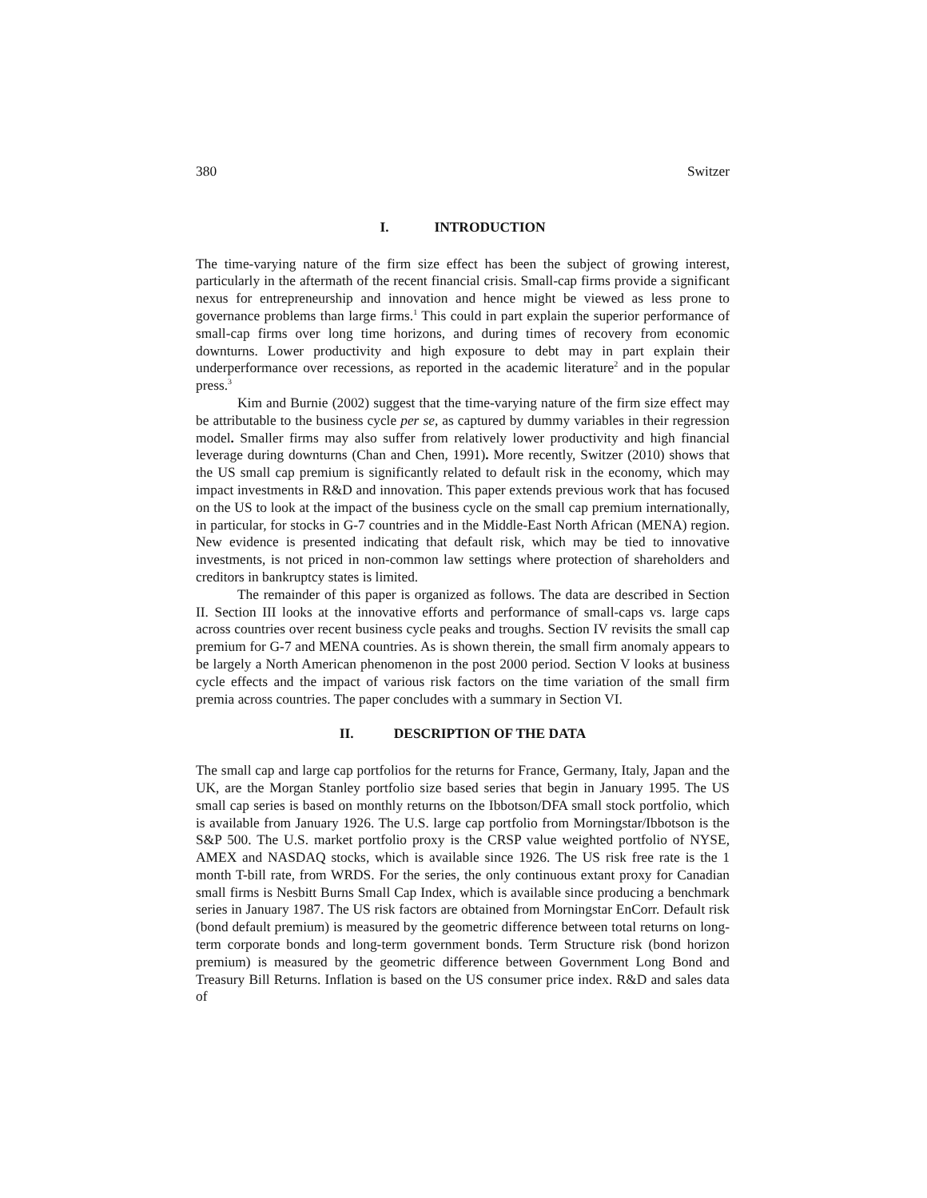380 Switzer
I. INTRODUCTION
The time-varying nature of the firm size effect has been the subject of growing interest, particularly in the aftermath of the recent financial crisis. Small-cap firms provide a significant nexus for entrepreneurship and innovation and hence might be viewed as less prone to governance problems than large firms.<sup>1</sup> This could in part explain the superior performance of small-cap firms over long time horizons, and during times of recovery from economic downturns. Lower productivity and high exposure to debt may in part explain their underperformance over recessions, as reported in the academic literature<sup>2</sup> and in the popular press.<sup>3</sup>
Kim and Burnie (2002) suggest that the time-varying nature of the firm size effect may be attributable to the business cycle per se, as captured by dummy variables in their regression model. Smaller firms may also suffer from relatively lower productivity and high financial leverage during downturns (Chan and Chen, 1991). More recently, Switzer (2010) shows that the US small cap premium is significantly related to default risk in the economy, which may impact investments in R&D and innovation. This paper extends previous work that has focused on the US to look at the impact of the business cycle on the small cap premium internationally, in particular, for stocks in G-7 countries and in the Middle-East North African (MENA) region. New evidence is presented indicating that default risk, which may be tied to innovative investments, is not priced in non-common law settings where protection of shareholders and creditors in bankruptcy states is limited.
The remainder of this paper is organized as follows. The data are described in Section II. Section III looks at the innovative efforts and performance of small-caps vs. large caps across countries over recent business cycle peaks and troughs. Section IV revisits the small cap premium for G-7 and MENA countries. As is shown therein, the small firm anomaly appears to be largely a North American phenomenon in the post 2000 period. Section V looks at business cycle effects and the impact of various risk factors on the time variation of the small firm premia across countries. The paper concludes with a summary in Section VI.
II. DESCRIPTION OF THE DATA
The small cap and large cap portfolios for the returns for France, Germany, Italy, Japan and the UK, are the Morgan Stanley portfolio size based series that begin in January 1995. The US small cap series is based on monthly returns on the Ibbotson/DFA small stock portfolio, which is available from January 1926. The U.S. large cap portfolio from Morningstar/Ibbotson is the S&P 500. The U.S. market portfolio proxy is the CRSP value weighted portfolio of NYSE, AMEX and NASDAQ stocks, which is available since 1926. The US risk free rate is the 1 month T-bill rate, from WRDS. For the series, the only continuous extant proxy for Canadian small firms is Nesbitt Burns Small Cap Index, which is available since producing a benchmark series in January 1987. The US risk factors are obtained from Morningstar EnCorr. Default risk (bond default premium) is measured by the geometric difference between total returns on long-term corporate bonds and long-term government bonds. Term Structure risk (bond horizon premium) is measured by the geometric difference between Government Long Bond and Treasury Bill Returns. Inflation is based on the US consumer price index. R&D and sales data of